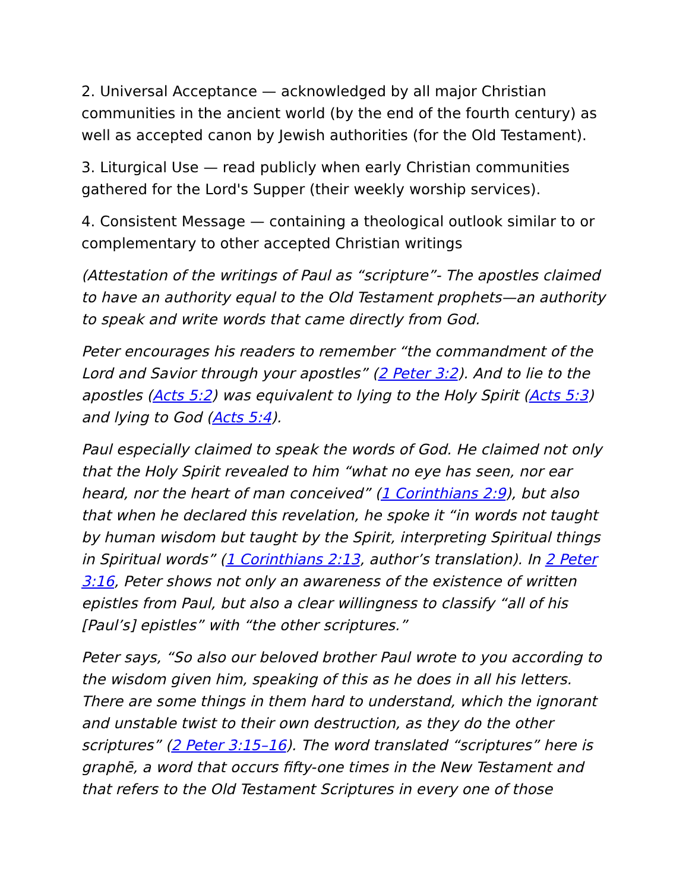2. Universal Acceptance — acknowledged by all major Christian communities in the ancient world (by the end of the fourth century) as well as accepted canon by Jewish authorities (for the Old Testament).
3. Liturgical Use — read publicly when early Christian communities gathered for the Lord's Supper (their weekly worship services).
4. Consistent Message — containing a theological outlook similar to or complementary to other accepted Christian writings
(Attestation of the writings of Paul as “scripture”- The apostles claimed to have an authority equal to the Old Testament prophets—an authority to speak and write words that came directly from God.
Peter encourages his readers to remember “the commandment of the Lord and Savior through your apostles” (2 Peter 3:2). And to lie to the apostles (Acts 5:2) was equivalent to lying to the Holy Spirit (Acts 5:3) and lying to God (Acts 5:4).
Paul especially claimed to speak the words of God. He claimed not only that the Holy Spirit revealed to him “what no eye has seen, nor ear heard, nor the heart of man conceived” (1 Corinthians 2:9), but also that when he declared this revelation, he spoke it “in words not taught by human wisdom but taught by the Spirit, interpreting Spiritual things in Spiritual words” (1 Corinthians 2:13, author’s translation). In 2 Peter 3:16, Peter shows not only an awareness of the existence of written epistles from Paul, but also a clear willingness to classify “all of his [Paul’s] epistles” with “the other scriptures.”
Peter says, “So also our beloved brother Paul wrote to you according to the wisdom given him, speaking of this as he does in all his letters. There are some things in them hard to understand, which the ignorant and unstable twist to their own destruction, as they do the other scriptures” (2 Peter 3:15–16). The word translated “scriptures” here is graphē, a word that occurs fifty-one times in the New Testament and that refers to the Old Testament Scriptures in every one of those